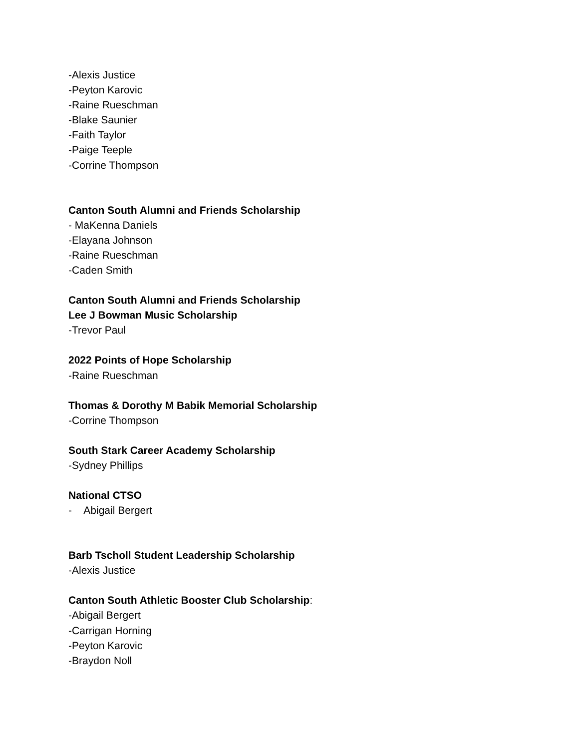-Alexis Justice
-Peyton Karovic
-Raine Rueschman
-Blake Saunier
-Faith Taylor
-Paige Teeple
-Corrine Thompson
Canton South Alumni and Friends Scholarship
- MaKenna Daniels
-Elayana Johnson
-Raine Rueschman
-Caden Smith
Canton South Alumni and Friends Scholarship
Lee J Bowman Music Scholarship
-Trevor Paul
2022 Points of Hope Scholarship
-Raine Rueschman
Thomas & Dorothy M Babik Memorial Scholarship
-Corrine Thompson
South Stark Career Academy Scholarship
-Sydney Phillips
National CTSO
- Abigail Bergert
Barb Tscholl Student Leadership Scholarship
-Alexis Justice
Canton South Athletic Booster Club Scholarship:
-Abigail Bergert
-Carrigan Horning
-Peyton Karovic
-Braydon Noll